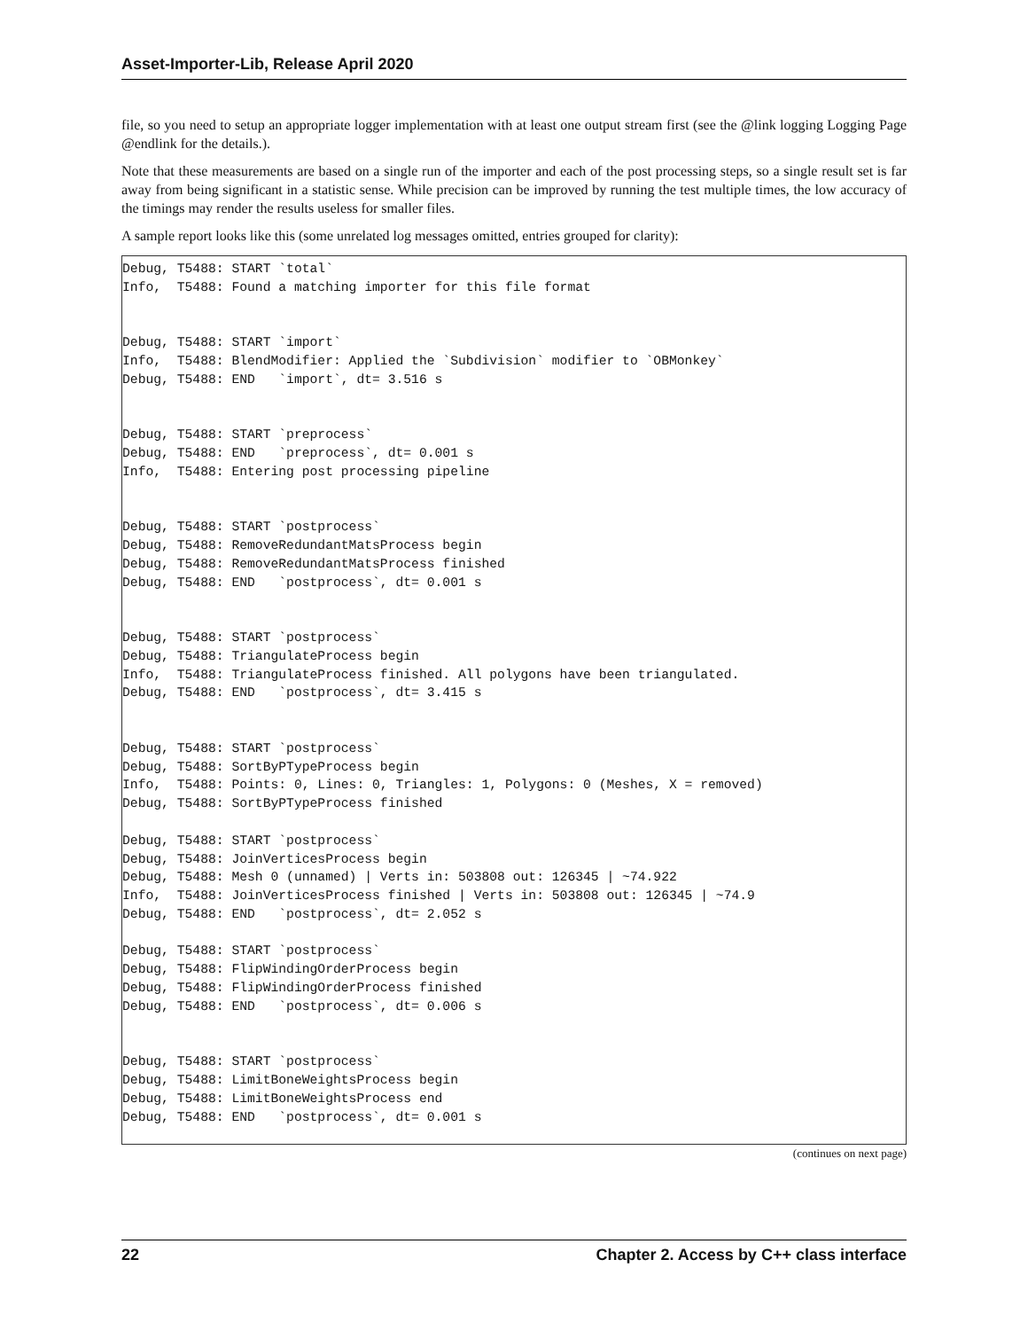Asset-Importer-Lib, Release April 2020
file, so you need to setup an appropriate logger implementation with at least one output stream first (see the @link logging Logging Page @endlink for the details.).
Note that these measurements are based on a single run of the importer and each of the post processing steps, so a single result set is far away from being significant in a statistic sense. While precision can be improved by running the test multiple times, the low accuracy of the timings may render the results useless for smaller files.
A sample report looks like this (some unrelated log messages omitted, entries grouped for clarity):
Debug, T5488: START `total`
Info,  T5488: Found a matching importer for this file format


Debug, T5488: START `import`
Info,  T5488: BlendModifier: Applied the `Subdivision` modifier to `OBMonkey`
Debug, T5488: END   `import`, dt= 3.516 s


Debug, T5488: START `preprocess`
Debug, T5488: END   `preprocess`, dt= 0.001 s
Info,  T5488: Entering post processing pipeline


Debug, T5488: START `postprocess`
Debug, T5488: RemoveRedundantMatsProcess begin
Debug, T5488: RemoveRedundantMatsProcess finished
Debug, T5488: END   `postprocess`, dt= 0.001 s


Debug, T5488: START `postprocess`
Debug, T5488: TriangulateProcess begin
Info,  T5488: TriangulateProcess finished. All polygons have been triangulated.
Debug, T5488: END   `postprocess`, dt= 3.415 s


Debug, T5488: START `postprocess`
Debug, T5488: SortByPTypeProcess begin
Info,  T5488: Points: 0, Lines: 0, Triangles: 1, Polygons: 0 (Meshes, X = removed)
Debug, T5488: SortByPTypeProcess finished

Debug, T5488: START `postprocess`
Debug, T5488: JoinVerticesProcess begin
Debug, T5488: Mesh 0 (unnamed) | Verts in: 503808 out: 126345 | ~74.922
Info,  T5488: JoinVerticesProcess finished | Verts in: 503808 out: 126345 | ~74.9
Debug, T5488: END   `postprocess`, dt= 2.052 s

Debug, T5488: START `postprocess`
Debug, T5488: FlipWindingOrderProcess begin
Debug, T5488: FlipWindingOrderProcess finished
Debug, T5488: END   `postprocess`, dt= 0.006 s


Debug, T5488: START `postprocess`
Debug, T5488: LimitBoneWeightsProcess begin
Debug, T5488: LimitBoneWeightsProcess end
Debug, T5488: END   `postprocess`, dt= 0.001 s
(continues on next page)
22 Chapter 2. Access by C++ class interface